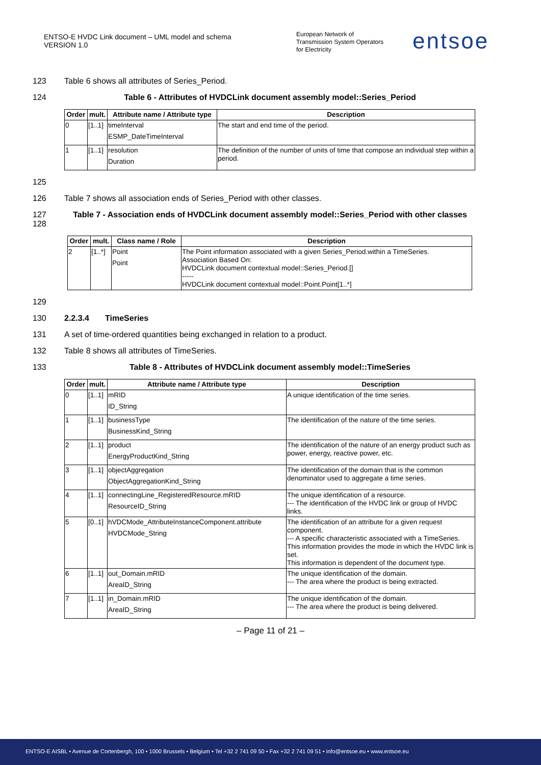ENTSO-E HVDC Link document – UML model and schema
VERSION 1.0
European Network of
Transmission System Operators
for Electricity
entsoe
123 Table 6 shows all attributes of Series_Period.
124 Table 6 - Attributes of HVDCLink document assembly model::Series_Period
| Order | mult. | Attribute name / Attribute type | Description |
| --- | --- | --- | --- |
| 0 | [1..1] | timeInterval ESMP_DateTimeInterval | The start and end time of the period. |
| 1 | [1..1] | resolution Duration | The definition of the number of units of time that compose an individual step within a period. |
125
126 Table 7 shows all association ends of Series_Period with other classes.
127
128 Table 7 - Association ends of HVDCLink document assembly model::Series_Period with other classes
| Order | mult. | Class name / Role | Description |
| --- | --- | --- | --- |
| 2 | [1..*] | Point Point | The Point information associated with a given Series_Period.within a TimeSeries. Association Based On: HVDCLink document contextual model::Series_Period.[] ----- HVDCLink document contextual model::Point.Point[1..*] |
129
130 2.2.3.4 TimeSeries
131 A set of time-ordered quantities being exchanged in relation to a product.
132 Table 8 shows all attributes of TimeSeries.
133 Table 8 - Attributes of HVDCLink document assembly model::TimeSeries
| Order | mult. | Attribute name / Attribute type | Description |
| --- | --- | --- | --- |
| 0 | [1..1] | mRID ID_String | A unique identification of the time series. |
| 1 | [1..1] | businessType BusinessKind_String | The identification of the nature of the time series. |
| 2 | [1..1] | product EnergyProductKind_String | The identification of the nature of an energy product such as power, energy, reactive power, etc. |
| 3 | [1..1] | objectAggregation ObjectAggregationKind_String | The identification of the domain that is the common denominator used to aggregate a time series. |
| 4 | [1..1] | connectingLine_RegisteredResource.mRID ResourceID_String | The unique identification of a resource. --- The identification of the HVDC link or group of HVDC links. |
| 5 | [0..1] | hVDCMode_AttributeInstanceComponent.attribute HVDCMode_String | The identification of an attribute for a given request component. --- A specific characteristic associated with a TimeSeries. This information provides the mode in which the HVDC link is set. This information is dependent of the document type. |
| 6 | [1..1] | out_Domain.mRID AreaID_String | The unique identification of the domain. --- The area where the product is being extracted. |
| 7 | [1..1] | in_Domain.mRID AreaID_String | The unique identification of the domain. --- The area where the product is being delivered. |
– Page 11 of 21 –
ENTSO-E AISBL • Avenue de Cortenbergh, 100 • 1000 Brussels • Belgium • Tel +32 2 741 09 50 • Fax +32 2 741 09 51 • info@entsoe.eu • www.entsoe.eu